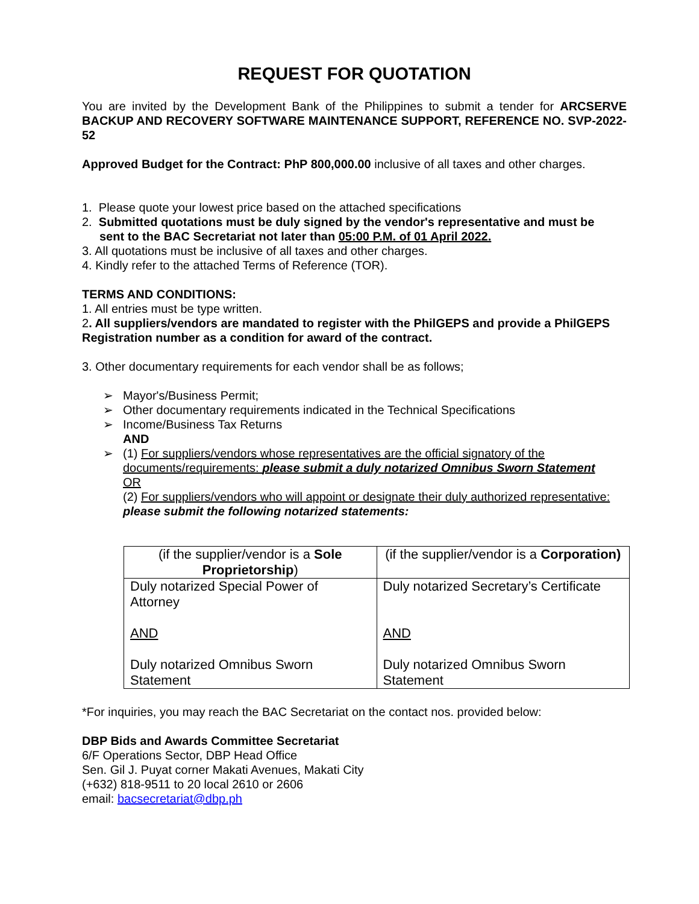REQUEST FOR QUOTATION
You are invited by the Development Bank of the Philippines to submit a tender for ARCSERVE BACKUP AND RECOVERY SOFTWARE MAINTENANCE SUPPORT, REFERENCE NO. SVP-2022-52
Approved Budget for the Contract: PhP 800,000.00 inclusive of all taxes and other charges.
1. Please quote your lowest price based on the attached specifications
2. Submitted quotations must be duly signed by the vendor's representative and must be
sent to the BAC Secretariat not later than 05:00 P.M. of 01 April 2022.
3. All quotations must be inclusive of all taxes and other charges.
4. Kindly refer to the attached Terms of Reference (TOR).
TERMS AND CONDITIONS:
1. All entries must be type written.
2. All suppliers/vendors are mandated to register with the PhilGEPS and provide a PhilGEPS Registration number as a condition for award of the contract.
3. Other documentary requirements for each vendor shall be as follows;
➢ Mayor's/Business Permit;
➢ Other documentary requirements indicated in the Technical Specifications
➢ Income/Business Tax Returns
AND
➢ (1) For suppliers/vendors whose representatives are the official signatory of the documents/requirements: please submit a duly notarized Omnibus Sworn Statement
OR
(2) For suppliers/vendors who will appoint or designate their duly authorized representative: please submit the following notarized statements:
| (if the supplier/vendor is a Sole Proprietorship ) | (if the supplier/vendor is a Corporation) |
| Duly notarized Special Power of Attorney AND Duly notarized Omnibus Sworn Statement | Duly notarized Secretary’s Certificate AND Duly notarized Omnibus Sworn Statement |
*For inquiries, you may reach the BAC Secretariat on the contact nos. provided below:
DBP Bids and Awards Committee Secretariat
6/F Operations Sector, DBP Head Office
Sen. Gil J. Puyat corner Makati Avenues, Makati City
(+632) 818-9511 to 20 local 2610 or 2606
email: bacsecretariat@dbp.ph